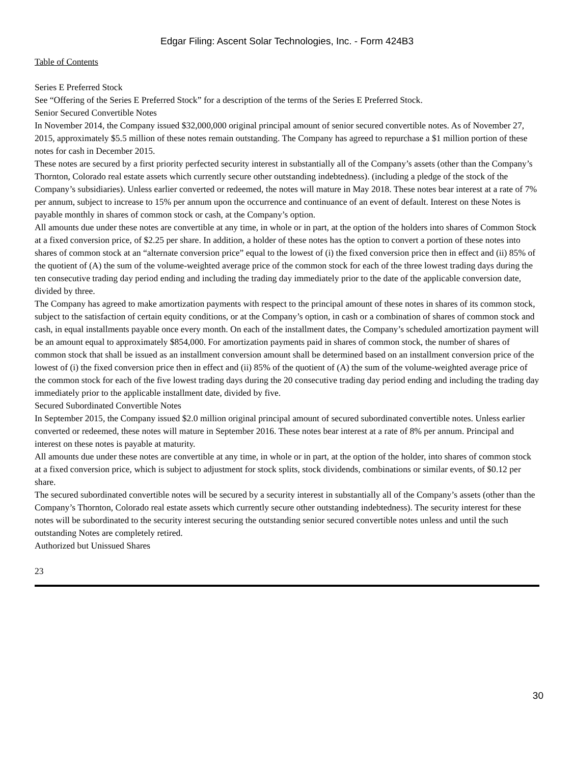Edgar Filing: Ascent Solar Technologies, Inc. - Form 424B3
Table of Contents
Series E Preferred Stock
See “Offering of the Series E Preferred Stock” for a description of the terms of the Series E Preferred Stock.
Senior Secured Convertible Notes
In November 2014, the Company issued $32,000,000 original principal amount of senior secured convertible notes. As of November 27, 2015, approximately $5.5 million of these notes remain outstanding. The Company has agreed to repurchase a $1 million portion of these notes for cash in December 2015.
These notes are secured by a first priority perfected security interest in substantially all of the Company’s assets (other than the Company’s Thornton, Colorado real estate assets which currently secure other outstanding indebtedness). (including a pledge of the stock of the Company’s subsidiaries). Unless earlier converted or redeemed, the notes will mature in May 2018. These notes bear interest at a rate of 7% per annum, subject to increase to 15% per annum upon the occurrence and continuance of an event of default. Interest on these Notes is payable monthly in shares of common stock or cash, at the Company’s option.
All amounts due under these notes are convertible at any time, in whole or in part, at the option of the holders into shares of Common Stock at a fixed conversion price, of $2.25 per share. In addition, a holder of these notes has the option to convert a portion of these notes into shares of common stock at an “alternate conversion price” equal to the lowest of (i) the fixed conversion price then in effect and (ii) 85% of the quotient of (A) the sum of the volume-weighted average price of the common stock for each of the three lowest trading days during the ten consecutive trading day period ending and including the trading day immediately prior to the date of the applicable conversion date, divided by three.
The Company has agreed to make amortization payments with respect to the principal amount of these notes in shares of its common stock, subject to the satisfaction of certain equity conditions, or at the Company’s option, in cash or a combination of shares of common stock and cash, in equal installments payable once every month. On each of the installment dates, the Company’s scheduled amortization payment will be an amount equal to approximately $854,000. For amortization payments paid in shares of common stock, the number of shares of common stock that shall be issued as an installment conversion amount shall be determined based on an installment conversion price of the lowest of (i) the fixed conversion price then in effect and (ii) 85% of the quotient of (A) the sum of the volume-weighted average price of the common stock for each of the five lowest trading days during the 20 consecutive trading day period ending and including the trading day immediately prior to the applicable installment date, divided by five.
Secured Subordinated Convertible Notes
In September 2015, the Company issued $2.0 million original principal amount of secured subordinated convertible notes. Unless earlier converted or redeemed, these notes will mature in September 2016. These notes bear interest at a rate of 8% per annum. Principal and interest on these notes is payable at maturity.
All amounts due under these notes are convertible at any time, in whole or in part, at the option of the holder, into shares of common stock at a fixed conversion price, which is subject to adjustment for stock splits, stock dividends, combinations or similar events, of $0.12 per share.
The secured subordinated convertible notes will be secured by a security interest in substantially all of the Company’s assets (other than the Company’s Thornton, Colorado real estate assets which currently secure other outstanding indebtedness). The security interest for these notes will be subordinated to the security interest securing the outstanding senior secured convertible notes unless and until the such outstanding Notes are completely retired.
Authorized but Unissued Shares
23
30